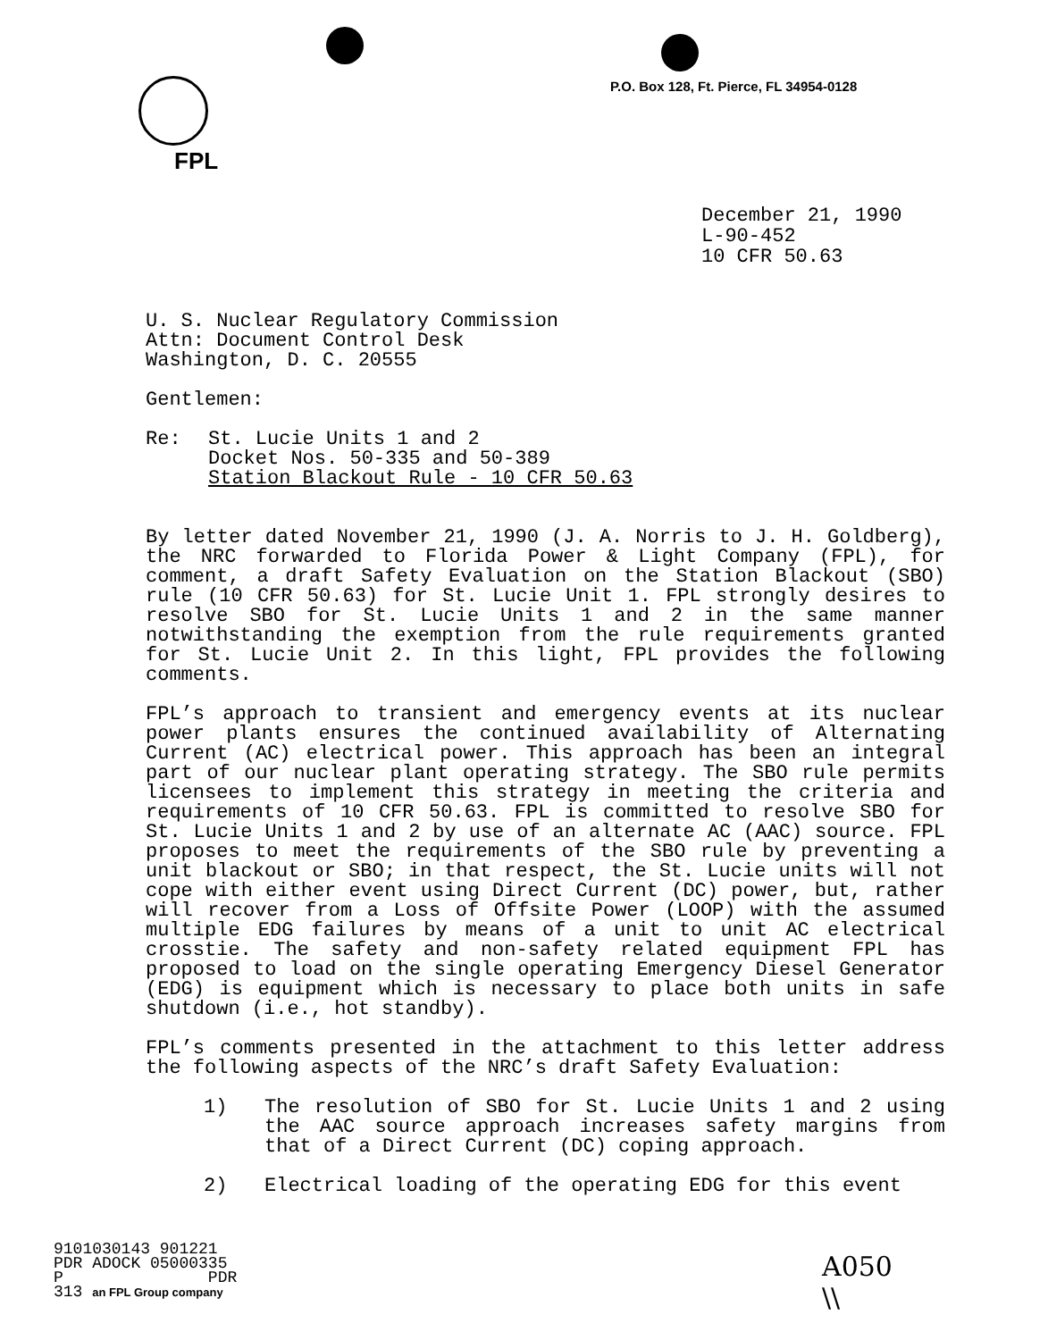FPL
P.O. Box 128, Ft. Pierce, FL 34954-0128
December 21, 1990
L-90-452
10 CFR 50.63
U. S. Nuclear Regulatory Commission
Attn: Document Control Desk
Washington, D. C. 20555
Gentlemen:
Re: St. Lucie Units 1 and 2
Docket Nos. 50-335 and 50-389
Station Blackout Rule - 10 CFR 50.63
By letter dated November 21, 1990 (J. A. Norris to J. H. Goldberg), the NRC forwarded to Florida Power & Light Company (FPL), for comment, a draft Safety Evaluation on the Station Blackout (SBO) rule (10 CFR 50.63) for St. Lucie Unit 1. FPL strongly desires to resolve SBO for St. Lucie Units 1 and 2 in the same manner notwithstanding the exemption from the rule requirements granted for St. Lucie Unit 2. In this light, FPL provides the following comments.
FPL’s approach to transient and emergency events at its nuclear power plants ensures the continued availability of Alternating Current (AC) electrical power. This approach has been an integral part of our nuclear plant operating strategy. The SBO rule permits licensees to implement this strategy in meeting the criteria and requirements of 10 CFR 50.63. FPL is committed to resolve SBO for St. Lucie Units 1 and 2 by use of an alternate AC (AAC) source. FPL proposes to meet the requirements of the SBO rule by preventing a unit blackout or SBO; in that respect, the St. Lucie units will not cope with either event using Direct Current (DC) power, but, rather will recover from a Loss of Offsite Power (LOOP) with the assumed multiple EDG failures by means of a unit to unit AC electrical crosstie. The safety and non-safety related equipment FPL has proposed to load on the single operating Emergency Diesel Generator (EDG) is equipment which is necessary to place both units in safe shutdown (i.e., hot standby).
FPL’s comments presented in the attachment to this letter address the following aspects of the NRC’s draft Safety Evaluation:
1) The resolution of SBO for St. Lucie Units 1 and 2 using the AAC source approach increases safety margins from that of a Direct Current (DC) coping approach.
2) Electrical loading of the operating EDG for this event
9101030143 901221
PDR ADOCK 05000335
P PDR
313 an FPL Group company
A050
\\